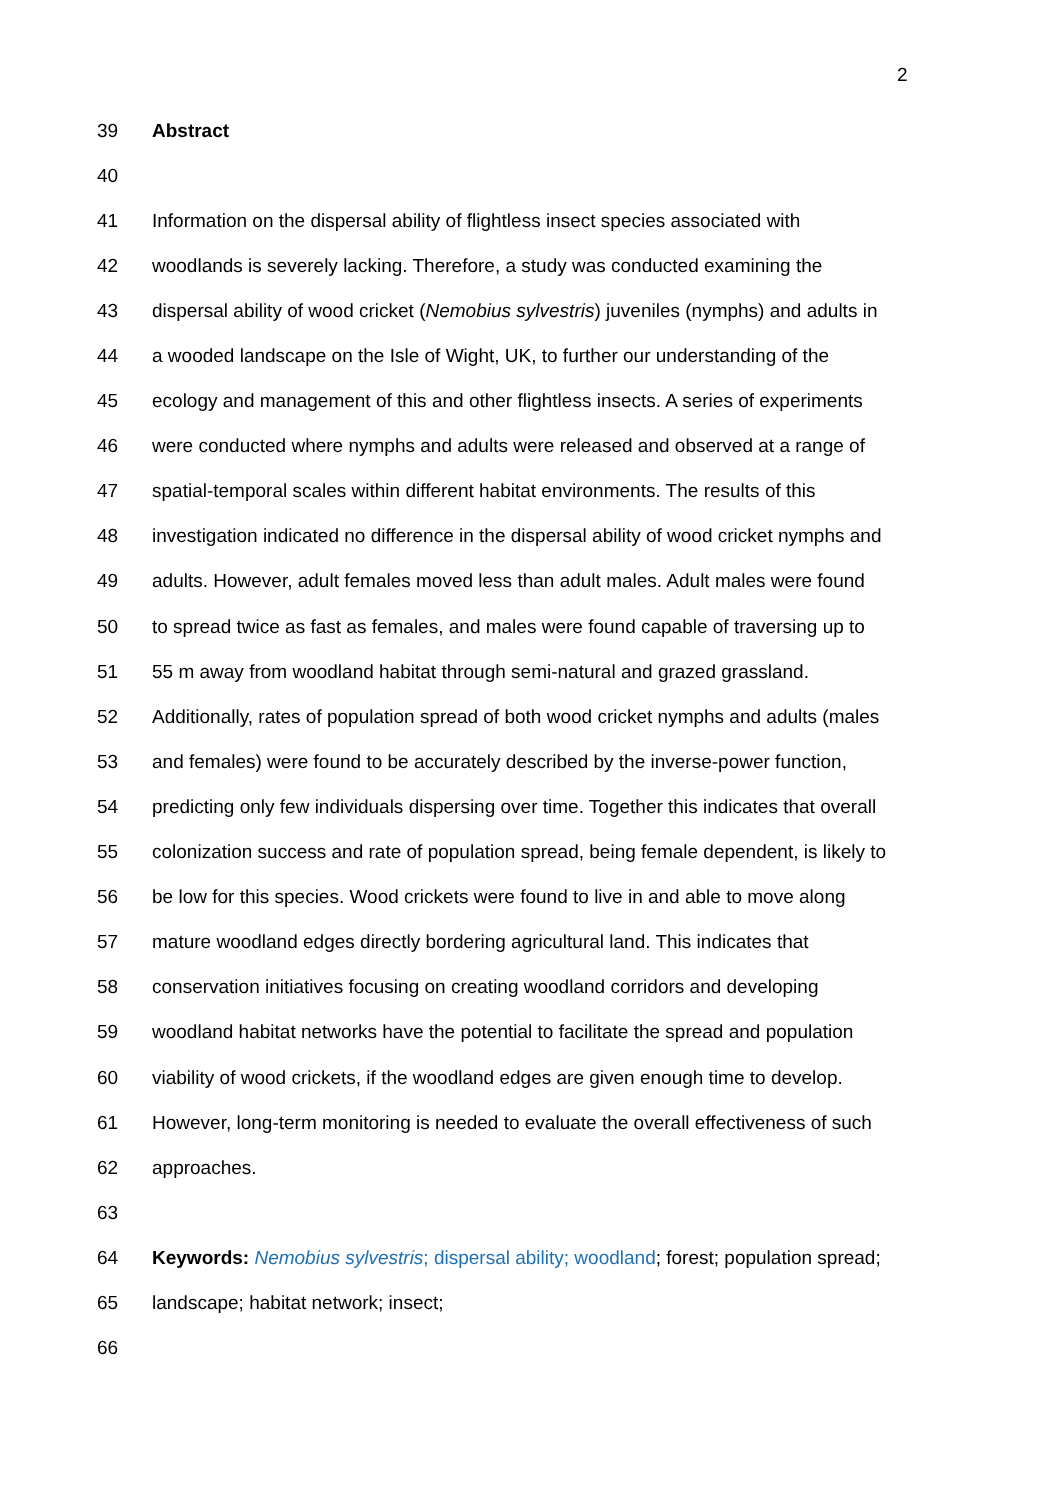2
39 Abstract
40
41 Information on the dispersal ability of flightless insect species associated with
42 woodlands is severely lacking. Therefore, a study was conducted examining the
43 dispersal ability of wood cricket (Nemobius sylvestris) juveniles (nymphs) and adults in
44 a wooded landscape on the Isle of Wight, UK, to further our understanding of the
45 ecology and management of this and other flightless insects. A series of experiments
46 were conducted where nymphs and adults were released and observed at a range of
47 spatial-temporal scales within different habitat environments. The results of this
48 investigation indicated no difference in the dispersal ability of wood cricket nymphs and
49 adults. However, adult females moved less than adult males. Adult males were found
50 to spread twice as fast as females, and males were found capable of traversing up to
51 55 m away from woodland habitat through semi-natural and grazed grassland.
52 Additionally, rates of population spread of both wood cricket nymphs and adults (males
53 and females) were found to be accurately described by the inverse-power function,
54 predicting only few individuals dispersing over time. Together this indicates that overall
55 colonization success and rate of population spread, being female dependent, is likely to
56 be low for this species. Wood crickets were found to live in and able to move along
57 mature woodland edges directly bordering agricultural land. This indicates that
58 conservation initiatives focusing on creating woodland corridors and developing
59 woodland habitat networks have the potential to facilitate the spread and population
60 viability of wood crickets, if the woodland edges are given enough time to develop.
61 However, long-term monitoring is needed to evaluate the overall effectiveness of such
62 approaches.
63
64 Keywords: Nemobius sylvestris; dispersal ability; woodland; forest; population spread;
65 landscape; habitat network; insect;
66